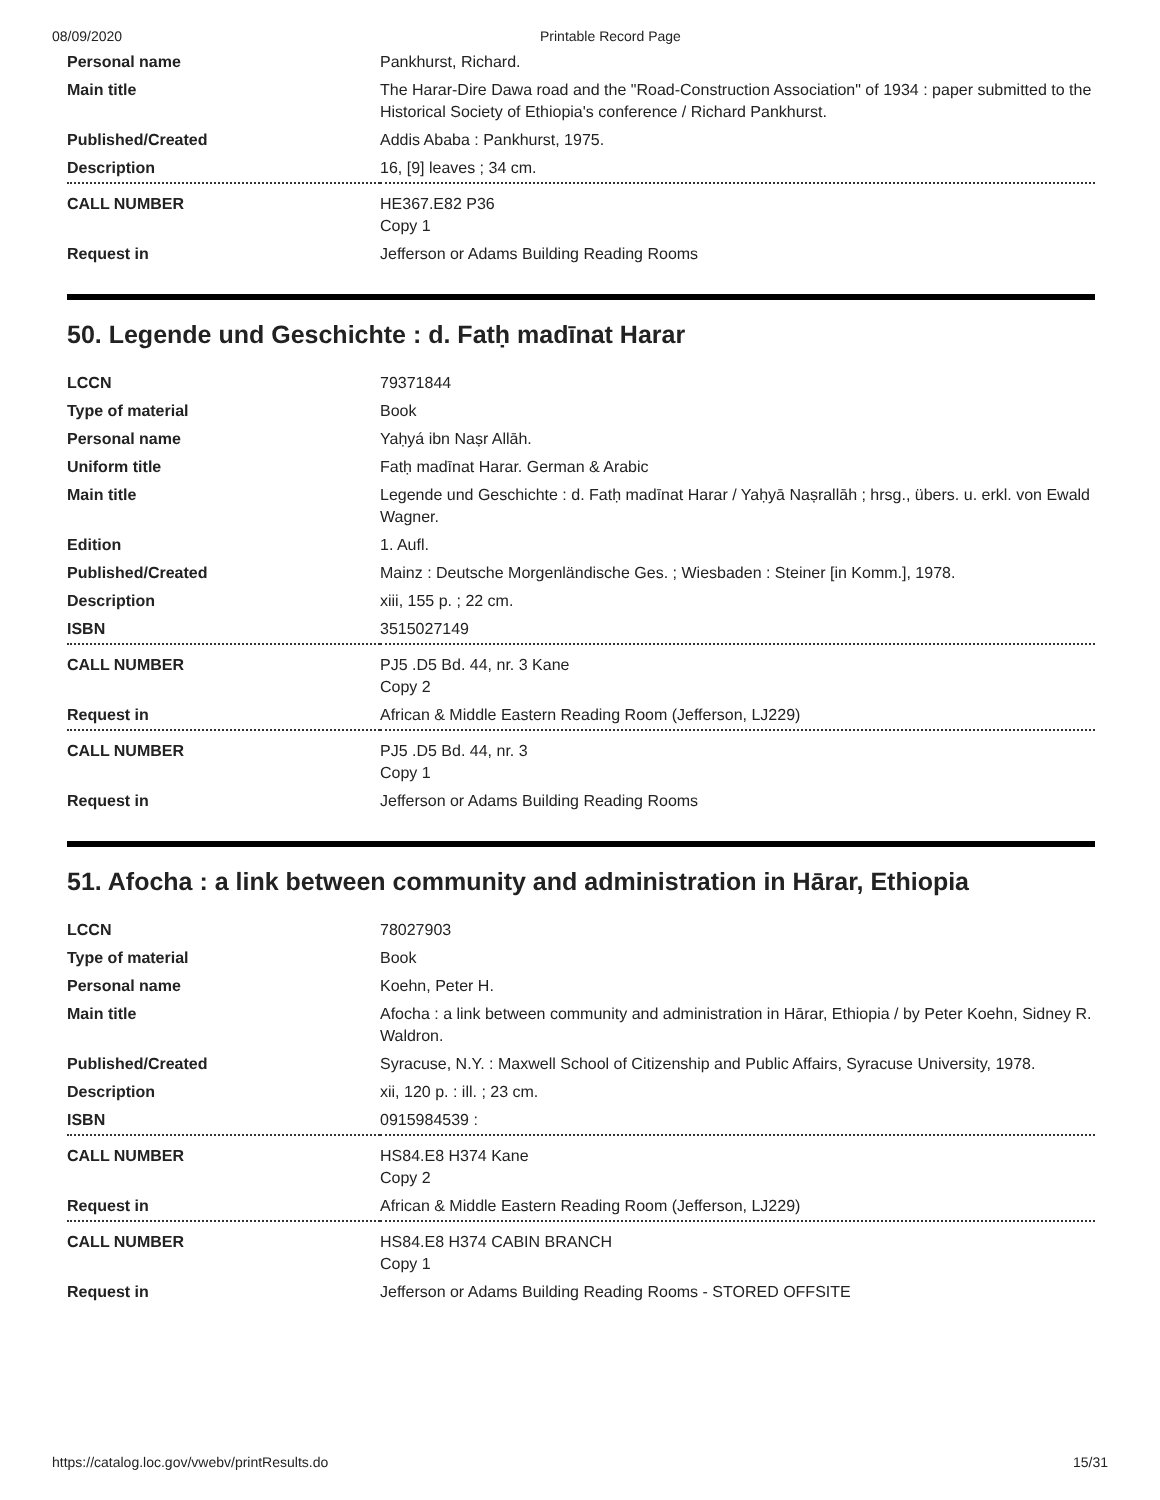08/09/2020 Printable Record Page
| Personal name | Pankhurst, Richard. |
| Main title | The Harar-Dire Dawa road and the "Road-Construction Association" of 1934 : paper submitted to the Historical Society of Ethiopia's conference / Richard Pankhurst. |
| Published/Created | Addis Ababa : Pankhurst, 1975. |
| Description | 16, [9] leaves ; 34 cm. |
| CALL NUMBER | HE367.E82 P36 Copy 1 |
| Request in | Jefferson or Adams Building Reading Rooms |
50. Legende und Geschichte : d. Fatḥ madīnat Harar
| LCCN | 79371844 |
| Type of material | Book |
| Personal name | Yaḥyá ibn Naṣr Allāh. |
| Uniform title | Fatḥ madīnat Harar. German & Arabic |
| Main title | Legende und Geschichte : d. Fatḥ madīnat Harar / Yaḥyā Naṣrallāh ; hrsg., übers. u. erkl. von Ewald Wagner. |
| Edition | 1. Aufl. |
| Published/Created | Mainz : Deutsche Morgenländische Ges. ; Wiesbaden : Steiner [in Komm.], 1978. |
| Description | xiii, 155 p. ; 22 cm. |
| ISBN | 3515027149 |
| CALL NUMBER | PJ5 .D5 Bd. 44, nr. 3 Kane Copy 2 |
| Request in | African & Middle Eastern Reading Room (Jefferson, LJ229) |
| CALL NUMBER | PJ5 .D5 Bd. 44, nr. 3 Copy 1 |
| Request in | Jefferson or Adams Building Reading Rooms |
51. Afocha : a link between community and administration in Hārar, Ethiopia
| LCCN | 78027903 |
| Type of material | Book |
| Personal name | Koehn, Peter H. |
| Main title | Afocha : a link between community and administration in Hārar, Ethiopia / by Peter Koehn, Sidney R. Waldron. |
| Published/Created | Syracuse, N.Y. : Maxwell School of Citizenship and Public Affairs, Syracuse University, 1978. |
| Description | xii, 120 p. : ill. ; 23 cm. |
| ISBN | 0915984539 : |
| CALL NUMBER | HS84.E8 H374 Kane Copy 2 |
| Request in | African & Middle Eastern Reading Room (Jefferson, LJ229) |
| CALL NUMBER | HS84.E8 H374 CABIN BRANCH Copy 1 |
| Request in | Jefferson or Adams Building Reading Rooms - STORED OFFSITE |
https://catalog.loc.gov/vwebv/printResults.do 15/31